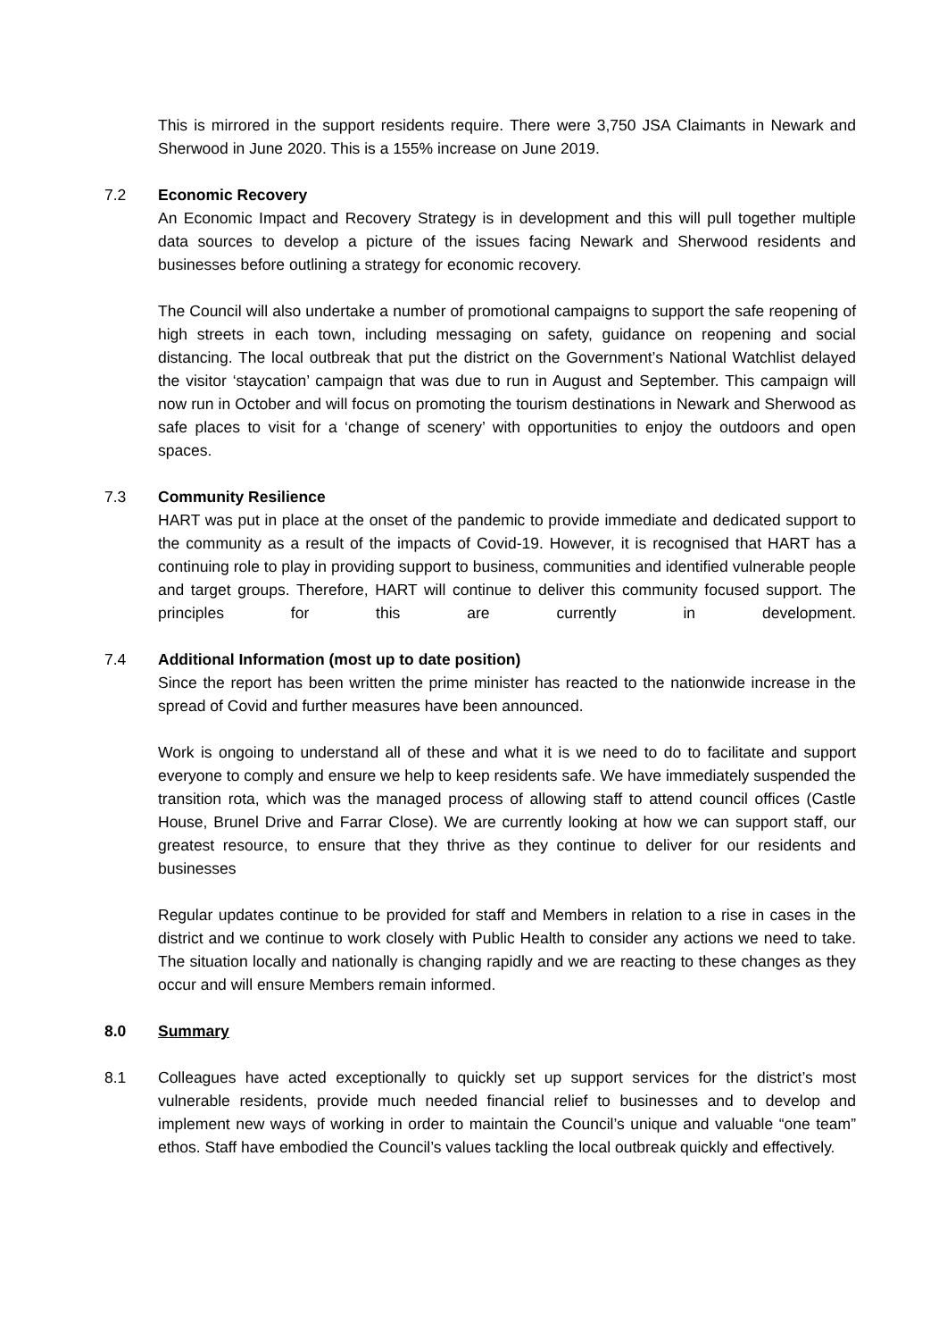This is mirrored in the support residents require. There were 3,750 JSA Claimants in Newark and Sherwood in June 2020. This is a 155% increase on June 2019.
7.2 Economic Recovery
An Economic Impact and Recovery Strategy is in development and this will pull together multiple data sources to develop a picture of the issues facing Newark and Sherwood residents and businesses before outlining a strategy for economic recovery.
The Council will also undertake a number of promotional campaigns to support the safe reopening of high streets in each town, including messaging on safety, guidance on reopening and social distancing. The local outbreak that put the district on the Government’s National Watchlist delayed the visitor ‘staycation’ campaign that was due to run in August and September. This campaign will now run in October and will focus on promoting the tourism destinations in Newark and Sherwood as safe places to visit for a ‘change of scenery’ with opportunities to enjoy the outdoors and open spaces.
7.3 Community Resilience
HART was put in place at the onset of the pandemic to provide immediate and dedicated support to the community as a result of the impacts of Covid-19. However, it is recognised that HART has a continuing role to play in providing support to business, communities and identified vulnerable people and target groups. Therefore, HART will continue to deliver this community focused support. The principles for this are currently in development.
7.4 Additional Information (most up to date position)
Since the report has been written the prime minister has reacted to the nationwide increase in the spread of Covid and further measures have been announced.
Work is ongoing to understand all of these and what it is we need to do to facilitate and support everyone to comply and ensure we help to keep residents safe. We have immediately suspended the transition rota, which was the managed process of allowing staff to attend council offices (Castle House, Brunel Drive and Farrar Close). We are currently looking at how we can support staff, our greatest resource, to ensure that they thrive as they continue to deliver for our residents and businesses
Regular updates continue to be provided for staff and Members in relation to a rise in cases in the district and we continue to work closely with Public Health to consider any actions we need to take. The situation locally and nationally is changing rapidly and we are reacting to these changes as they occur and will ensure Members remain informed.
8.0 Summary
8.1 Colleagues have acted exceptionally to quickly set up support services for the district’s most vulnerable residents, provide much needed financial relief to businesses and to develop and implement new ways of working in order to maintain the Council’s unique and valuable “one team” ethos. Staff have embodied the Council’s values tackling the local outbreak quickly and effectively.